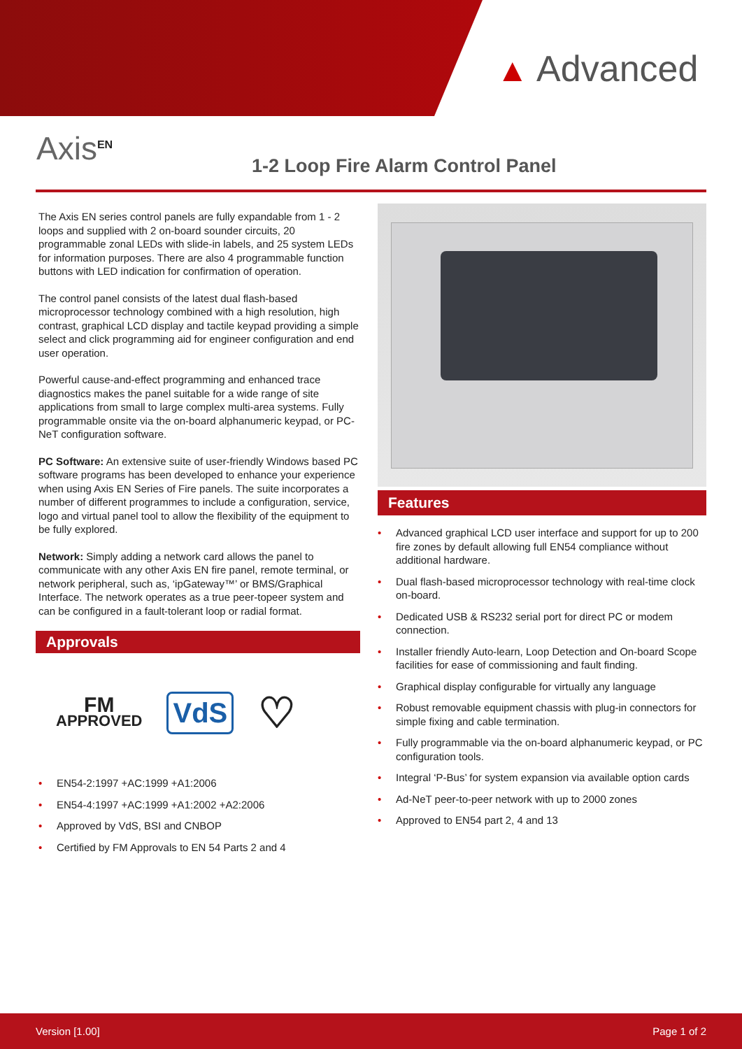▲ Advanced
Axis<sup>EN</sup>
1-2 Loop Fire Alarm Control Panel
The Axis EN series control panels are fully expandable from 1 - 2 loops and supplied with 2 on-board sounder circuits, 20 programmable zonal LEDs with slide-in labels, and 25 system LEDs for information purposes. There are also 4 programmable function buttons with LED indication for confirmation of operation.
The control panel consists of the latest dual flash-based microprocessor technology combined with a high resolution, high contrast, graphical LCD display and tactile keypad providing a simple select and click programming aid for engineer configuration and end user operation.
Powerful cause-and-effect programming and enhanced trace diagnostics makes the panel suitable for a wide range of site applications from small to large complex multi-area systems. Fully programmable onsite via the on-board alphanumeric keypad, or PC-NeT configuration software.
PC Software: An extensive suite of user-friendly Windows based PC software programs has been developed to enhance your experience when using Axis EN Series of Fire panels. The suite incorporates a number of different programmes to include a configuration, service, logo and virtual panel tool to allow the flexibility of the equipment to be fully explored.
Network: Simply adding a network card allows the panel to communicate with any other Axis EN fire panel, remote terminal, or network peripheral, such as, ‘ipGateway™’ or BMS/Graphical Interface. The network operates as a true peer-topeer system and can be configured in a fault-tolerant loop or radial format.
Approvals
FM
APPROVED
VdS
♡
• EN54-2:1997 +AC:1999 +A1:2006
• EN54-4:1997 +AC:1999 +A1:2002 +A2:2006
• Approved by VdS, BSI and CNBOP
• Certified by FM Approvals to EN 54 Parts 2 and 4
Features
• Advanced graphical LCD user interface and support for up to 200 fire zones by default allowing full EN54 compliance without additional hardware.
• Dual flash-based microprocessor technology with real-time clock on-board.
• Dedicated USB & RS232 serial port for direct PC or modem connection.
• Installer friendly Auto-learn, Loop Detection and On-board Scope facilities for ease of commissioning and fault finding.
• Graphical display configurable for virtually any language
• Robust removable equipment chassis with plug-in connectors for simple fixing and cable termination.
• Fully programmable via the on-board alphanumeric keypad, or PC configuration tools.
• Integral ‘P-Bus’ for system expansion via available option cards
• Ad-NeT peer-to-peer network with up to 2000 zones
• Approved to EN54 part 2, 4 and 13
Version [1.00] Page 1 of 2